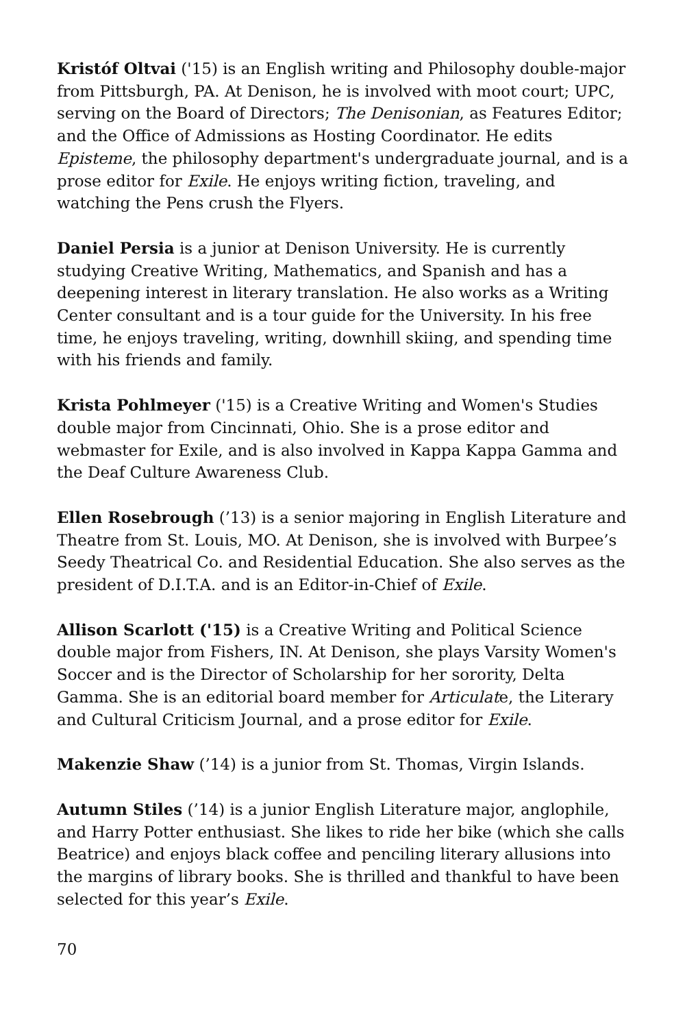Kristóf Oltvai ('15) is an English writing and Philosophy double-major from Pittsburgh, PA. At Denison, he is involved with moot court; UPC, serving on the Board of Directors; The Denisonian, as Features Editor; and the Office of Admissions as Hosting Coordinator. He edits Episteme, the philosophy department's undergraduate journal, and is a prose editor for Exile. He enjoys writing fiction, traveling, and watching the Pens crush the Flyers.
Daniel Persia is a junior at Denison University. He is currently studying Creative Writing, Mathematics, and Spanish and has a deepening interest in literary translation. He also works as a Writing Center consultant and is a tour guide for the University. In his free time, he enjoys traveling, writing, downhill skiing, and spending time with his friends and family.
Krista Pohlmeyer ('15) is a Creative Writing and Women's Studies double major from Cincinnati, Ohio. She is a prose editor and webmaster for Exile, and is also involved in Kappa Kappa Gamma and the Deaf Culture Awareness Club.
Ellen Rosebrough (’13) is a senior majoring in English Literature and Theatre from St. Louis, MO. At Denison, she is involved with Burpee’s Seedy Theatrical Co. and Residential Education. She also serves as the president of D.I.T.A. and is an Editor-in-Chief of Exile.
Allison Scarlott ('15) is a Creative Writing and Political Science double major from Fishers, IN. At Denison, she plays Varsity Women's Soccer and is the Director of Scholarship for her sorority, Delta Gamma. She is an editorial board member for Articulate, the Literary and Cultural Criticism Journal, and a prose editor for Exile.
Makenzie Shaw (’14) is a junior from St. Thomas, Virgin Islands.
Autumn Stiles (’14) is a junior English Literature major, anglophile, and Harry Potter enthusiast. She likes to ride her bike (which she calls Beatrice) and enjoys black coffee and penciling literary allusions into the margins of library books. She is thrilled and thankful to have been selected for this year’s Exile.
70